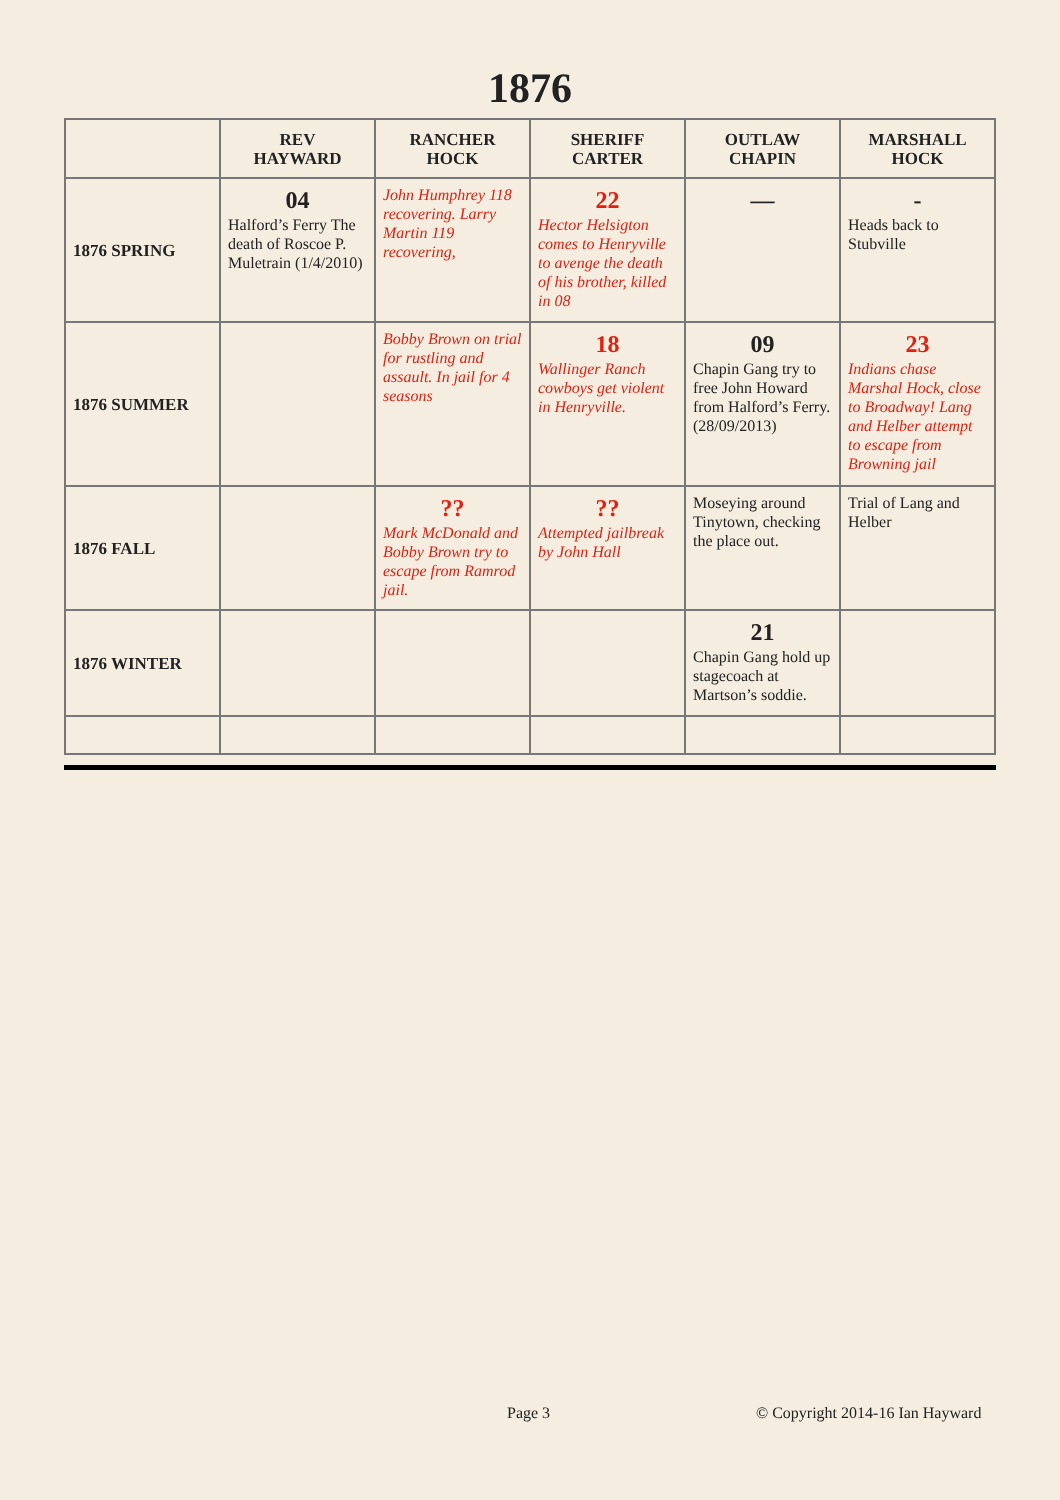1876
| | REV HAYWARD | RANCHER HOCK | SHERIFF CARTER | OUTLAW CHAPIN | MARSHALL HOCK |
| --- | --- | --- | --- | --- | --- |
| 1876 SPRING | 04 Halford’s Ferry The death of Roscoe P. Muletrain (1/4/2010) | John Humphrey 118 recovering. Larry Martin 119 recovering, | 22 Hector Helsigton comes to Henryville to avenge the death of his brother, killed in 08 | — | - Heads back to Stubville |
| 1876 SUMMER | | Bobby Brown on trial for rustling and assault. In jail for 4 seasons | 18 Wallinger Ranch cowboys get violent in Henryville. | 09 Chapin Gang try to free John Howard from Halford’s Ferry. (28/09/2013) | 23 Indians chase Marshal Hock, close to Broadway! Lang and Helber attempt to escape from Browning jail |
| 1876 FALL | | ?? Mark McDonald and Bobby Brown try to escape from Ramrod jail. | ?? Attempted jailbreak by John Hall | Moseying around Tinytown, checking the place out. | Trial of Lang and Helber |
| 1876 WINTER | | | | 21 Chapin Gang hold up stagecoach at Martson’s soddie. | |
Page 3 © Copyright 2014-16 Ian Hayward